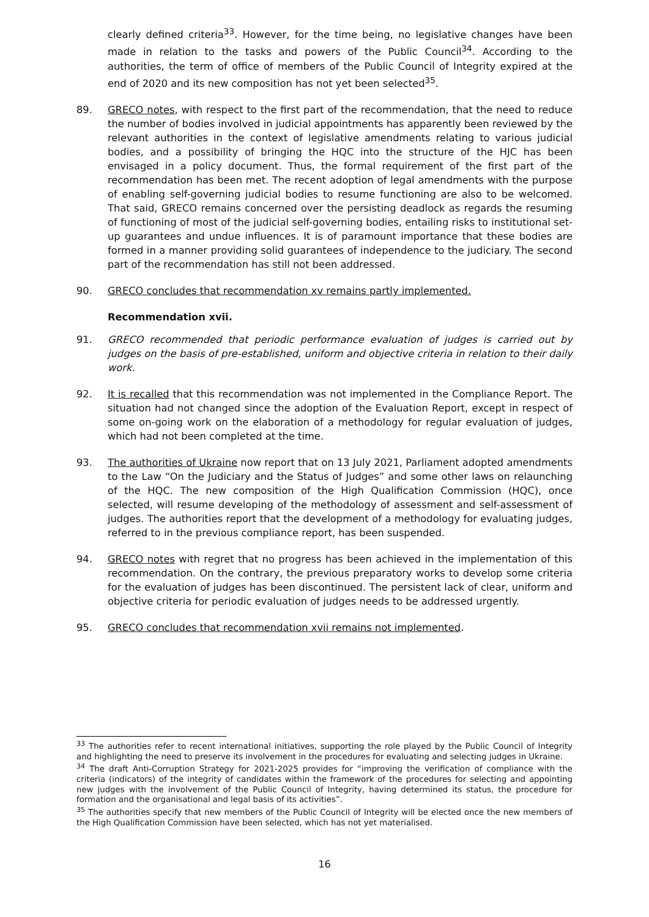clearly defined criteria<sup>33</sup>. However, for the time being, no legislative changes have been made in relation to the tasks and powers of the Public Council<sup>34</sup>. According to the authorities, the term of office of members of the Public Council of Integrity expired at the end of 2020 and its new composition has not yet been selected<sup>35</sup>.
89. GRECO notes, with respect to the first part of the recommendation, that the need to reduce the number of bodies involved in judicial appointments has apparently been reviewed by the relevant authorities in the context of legislative amendments relating to various judicial bodies, and a possibility of bringing the HQC into the structure of the HJC has been envisaged in a policy document. Thus, the formal requirement of the first part of the recommendation has been met. The recent adoption of legal amendments with the purpose of enabling self-governing judicial bodies to resume functioning are also to be welcomed. That said, GRECO remains concerned over the persisting deadlock as regards the resuming of functioning of most of the judicial self-governing bodies, entailing risks to institutional set-up guarantees and undue influences. It is of paramount importance that these bodies are formed in a manner providing solid guarantees of independence to the judiciary. The second part of the recommendation has still not been addressed.
90. GRECO concludes that recommendation xv remains partly implemented.
Recommendation xvii.
91. GRECO recommended that periodic performance evaluation of judges is carried out by judges on the basis of pre-established, uniform and objective criteria in relation to their daily work.
92. It is recalled that this recommendation was not implemented in the Compliance Report. The situation had not changed since the adoption of the Evaluation Report, except in respect of some on-going work on the elaboration of a methodology for regular evaluation of judges, which had not been completed at the time.
93. The authorities of Ukraine now report that on 13 July 2021, Parliament adopted amendments to the Law “On the Judiciary and the Status of Judges” and some other laws on relaunching of the HQC. The new composition of the High Qualification Commission (HQC), once selected, will resume developing of the methodology of assessment and self-assessment of judges. The authorities report that the development of a methodology for evaluating judges, referred to in the previous compliance report, has been suspended.
94. GRECO notes with regret that no progress has been achieved in the implementation of this recommendation. On the contrary, the previous preparatory works to develop some criteria for the evaluation of judges has been discontinued. The persistent lack of clear, uniform and objective criteria for periodic evaluation of judges needs to be addressed urgently.
95. GRECO concludes that recommendation xvii remains not implemented.
<sup>33</sup> The authorities refer to recent international initiatives, supporting the role played by the Public Council of Integrity and highlighting the need to preserve its involvement in the procedures for evaluating and selecting judges in Ukraine.
<sup>34</sup> The draft Anti-Corruption Strategy for 2021-2025 provides for “improving the verification of compliance with the criteria (indicators) of the integrity of candidates within the framework of the procedures for selecting and appointing new judges with the involvement of the Public Council of Integrity, having determined its status, the procedure for formation and the organisational and legal basis of its activities”.
<sup>35</sup> The authorities specify that new members of the Public Council of Integrity will be elected once the new members of the High Qualification Commission have been selected, which has not yet materialised.
16